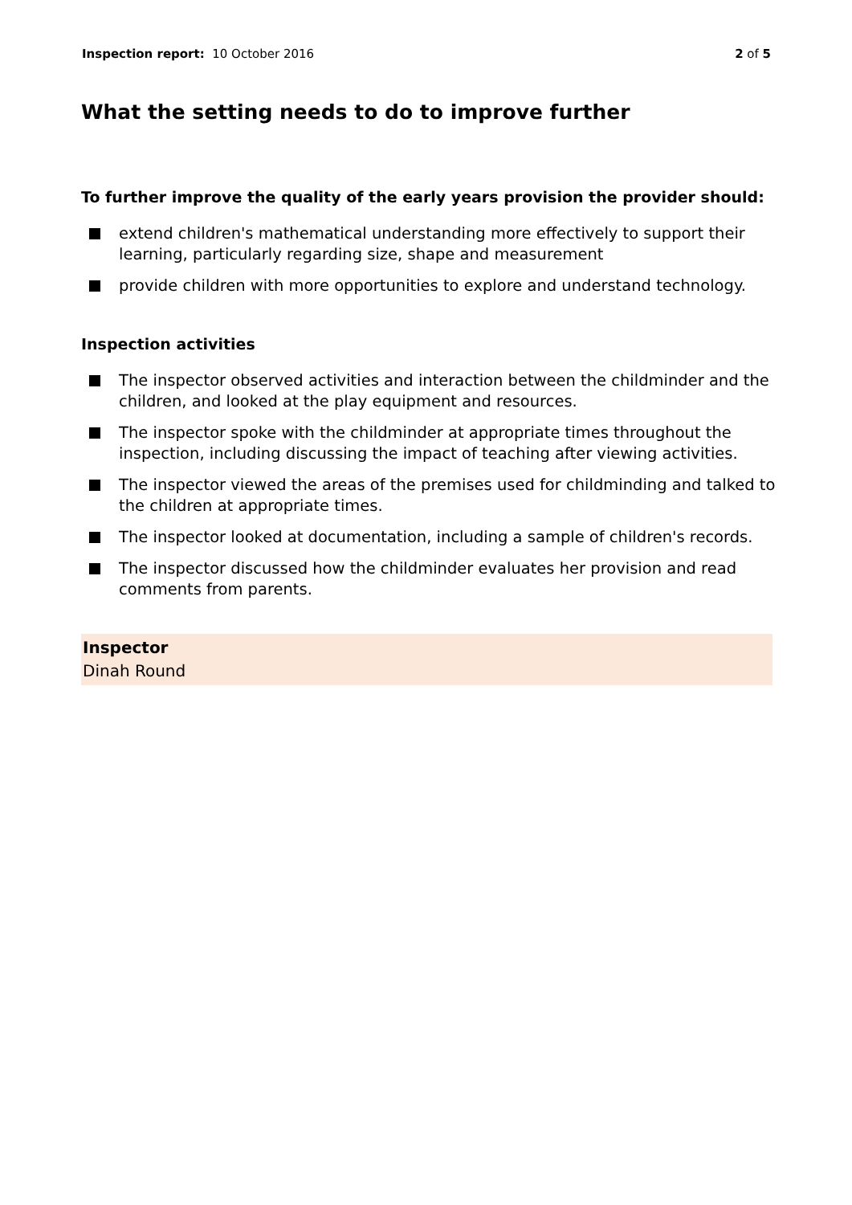Inspection report: 10 October 2016
2 of 5
What the setting needs to do to improve further
To further improve the quality of the early years provision the provider should:
extend children's mathematical understanding more effectively to support their learning, particularly regarding size, shape and measurement
provide children with more opportunities to explore and understand technology.
Inspection activities
The inspector observed activities and interaction between the childminder and the children, and looked at the play equipment and resources.
The inspector spoke with the childminder at appropriate times throughout the inspection, including discussing the impact of teaching after viewing activities.
The inspector viewed the areas of the premises used for childminding and talked to the children at appropriate times.
The inspector looked at documentation, including a sample of children's records.
The inspector discussed how the childminder evaluates her provision and read comments from parents.
Inspector
Dinah Round